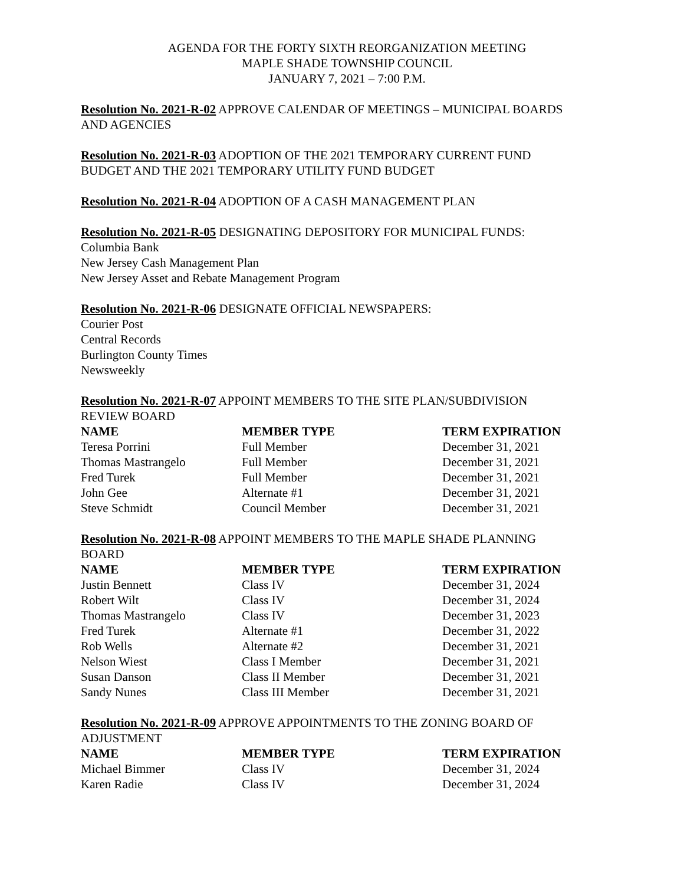AGENDA FOR THE FORTY SIXTH REORGANIZATION MEETING
MAPLE SHADE TOWNSHIP COUNCIL
JANUARY 7, 2021 – 7:00 P.M.
Resolution No. 2021-R-02 APPROVE CALENDAR OF MEETINGS – MUNICIPAL BOARDS AND AGENCIES
Resolution No. 2021-R-03 ADOPTION OF THE 2021 TEMPORARY CURRENT FUND BUDGET AND THE 2021 TEMPORARY UTILITY FUND BUDGET
Resolution No. 2021-R-04 ADOPTION OF A CASH MANAGEMENT PLAN
Resolution No. 2021-R-05 DESIGNATING DEPOSITORY FOR MUNICIPAL FUNDS:
Columbia Bank
New Jersey Cash Management Plan
New Jersey Asset and Rebate Management Program
Resolution No. 2021-R-06 DESIGNATE OFFICIAL NEWSPAPERS:
Courier Post
Central Records
Burlington County Times
Newsweekly
Resolution No. 2021-R-07 APPOINT MEMBERS TO THE SITE PLAN/SUBDIVISION REVIEW BOARD
| NAME | MEMBER TYPE | TERM EXPIRATION |
| --- | --- | --- |
| Teresa Porrini | Full Member | December 31, 2021 |
| Thomas Mastrangelo | Full Member | December 31, 2021 |
| Fred Turek | Full Member | December 31, 2021 |
| John Gee | Alternate #1 | December 31, 2021 |
| Steve Schmidt | Council Member | December 31, 2021 |
Resolution No. 2021-R-08 APPOINT MEMBERS TO THE MAPLE SHADE PLANNING BOARD
| NAME | MEMBER TYPE | TERM EXPIRATION |
| --- | --- | --- |
| Justin Bennett | Class IV | December 31, 2024 |
| Robert Wilt | Class IV | December 31, 2024 |
| Thomas Mastrangelo | Class IV | December 31, 2023 |
| Fred Turek | Alternate #1 | December 31, 2022 |
| Rob Wells | Alternate #2 | December 31, 2021 |
| Nelson Wiest | Class I Member | December 31, 2021 |
| Susan Danson | Class II Member | December 31, 2021 |
| Sandy Nunes | Class III Member | December 31, 2021 |
Resolution No. 2021-R-09 APPROVE APPOINTMENTS TO THE ZONING BOARD OF ADJUSTMENT
| NAME | MEMBER TYPE | TERM EXPIRATION |
| --- | --- | --- |
| Michael Bimmer | Class IV | December 31, 2024 |
| Karen Radie | Class IV | December 31, 2024 |